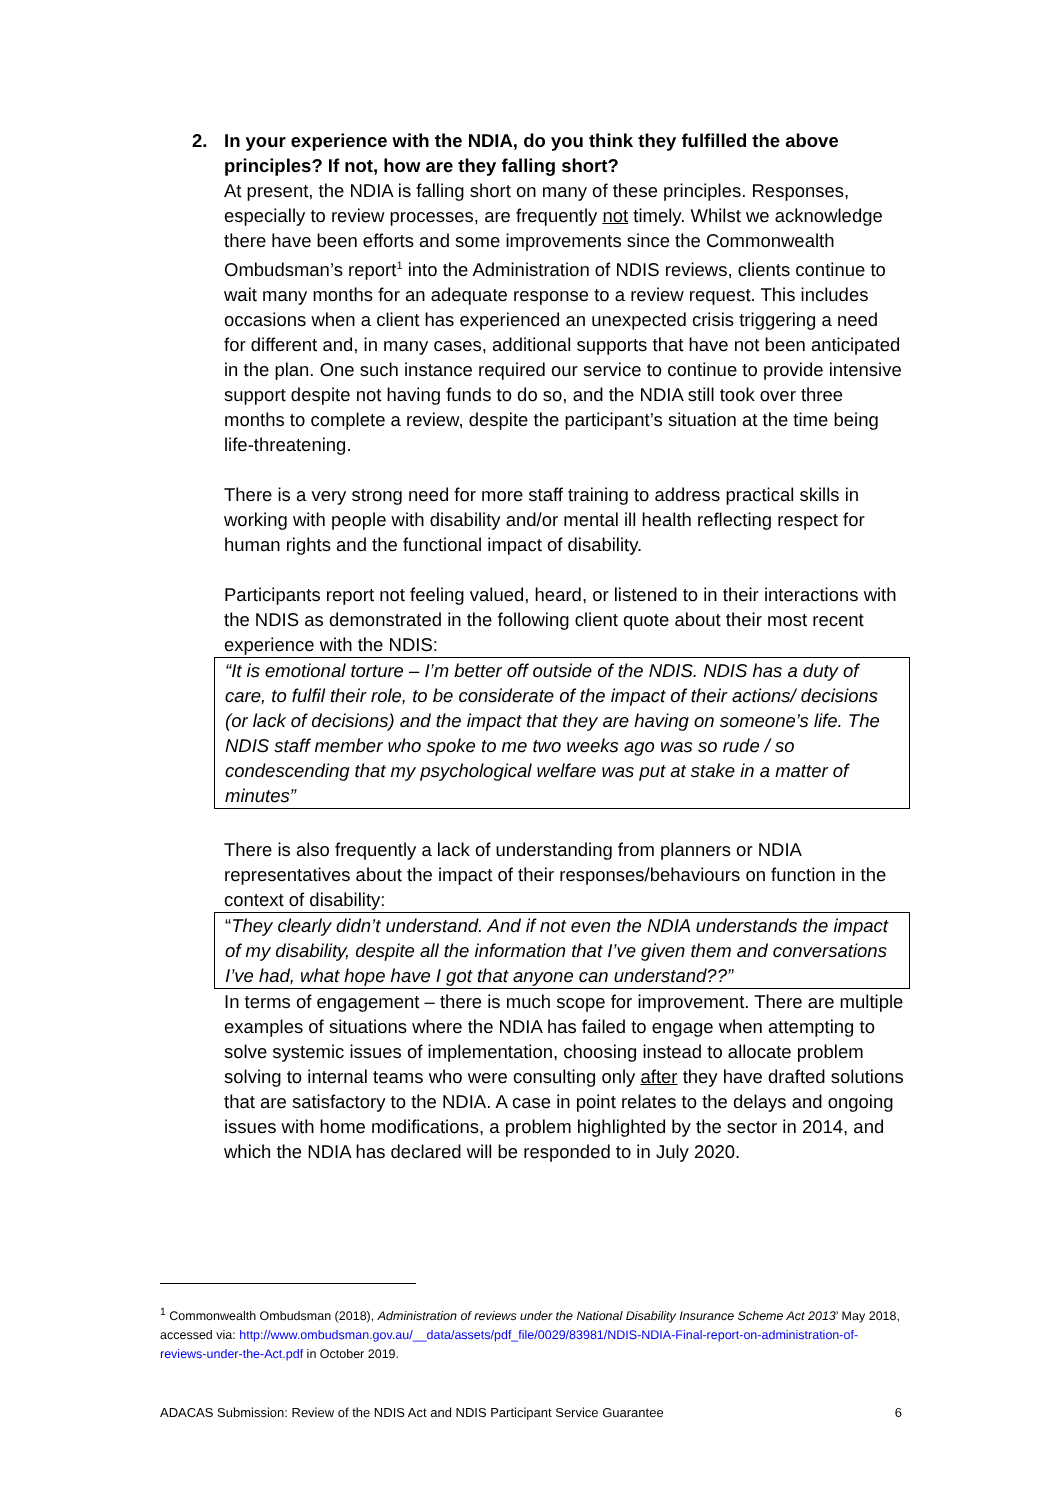2. In your experience with the NDIA, do you think they fulfilled the above principles? If not, how are they falling short?
At present, the NDIA is falling short on many of these principles. Responses, especially to review processes, are frequently not timely. Whilst we acknowledge there have been efforts and some improvements since the Commonwealth Ombudsman’s report<sup>1</sup> into the Administration of NDIS reviews, clients continue to wait many months for an adequate response to a review request. This includes occasions when a client has experienced an unexpected crisis triggering a need for different and, in many cases, additional supports that have not been anticipated in the plan. One such instance required our service to continue to provide intensive support despite not having funds to do so, and the NDIA still took over three months to complete a review, despite the participant’s situation at the time being life-threatening.
There is a very strong need for more staff training to address practical skills in working with people with disability and/or mental ill health reflecting respect for human rights and the functional impact of disability.
Participants report not feeling valued, heard, or listened to in their interactions with the NDIS as demonstrated in the following client quote about their most recent experience with the NDIS:
“It is emotional torture – I’m better off outside of the NDIS. NDIS has a duty of care, to fulfil their role, to be considerate of the impact of their actions/ decisions (or lack of decisions) and the impact that they are having on someone’s life. The NDIS staff member who spoke to me two weeks ago was so rude / so condescending that my psychological welfare was put at stake in a matter of minutes”
There is also frequently a lack of understanding from planners or NDIA representatives about the impact of their responses/behaviours on function in the context of disability:
“They clearly didn’t understand. And if not even the NDIA understands the impact of my disability, despite all the information that I’ve given them and conversations I’ve had, what hope have I got that anyone can understand??”
In terms of engagement – there is much scope for improvement. There are multiple examples of situations where the NDIA has failed to engage when attempting to solve systemic issues of implementation, choosing instead to allocate problem solving to internal teams who were consulting only after they have drafted solutions that are satisfactory to the NDIA. A case in point relates to the delays and ongoing issues with home modifications, a problem highlighted by the sector in 2014, and which the NDIA has declared will be responded to in July 2020.
<sup>1</sup> Commonwealth Ombudsman (2018), Administration of reviews under the National Disability Insurance Scheme Act 2013’ May 2018, accessed via: http://www.ombudsman.gov.au/__data/assets/pdf_file/0029/83981/NDIS-NDIA-Final-report-on-administration-of-reviews-under-the-Act.pdf in October 2019.
ADACAS Submission: Review of the NDIS Act and NDIS Participant Service Guarantee 6